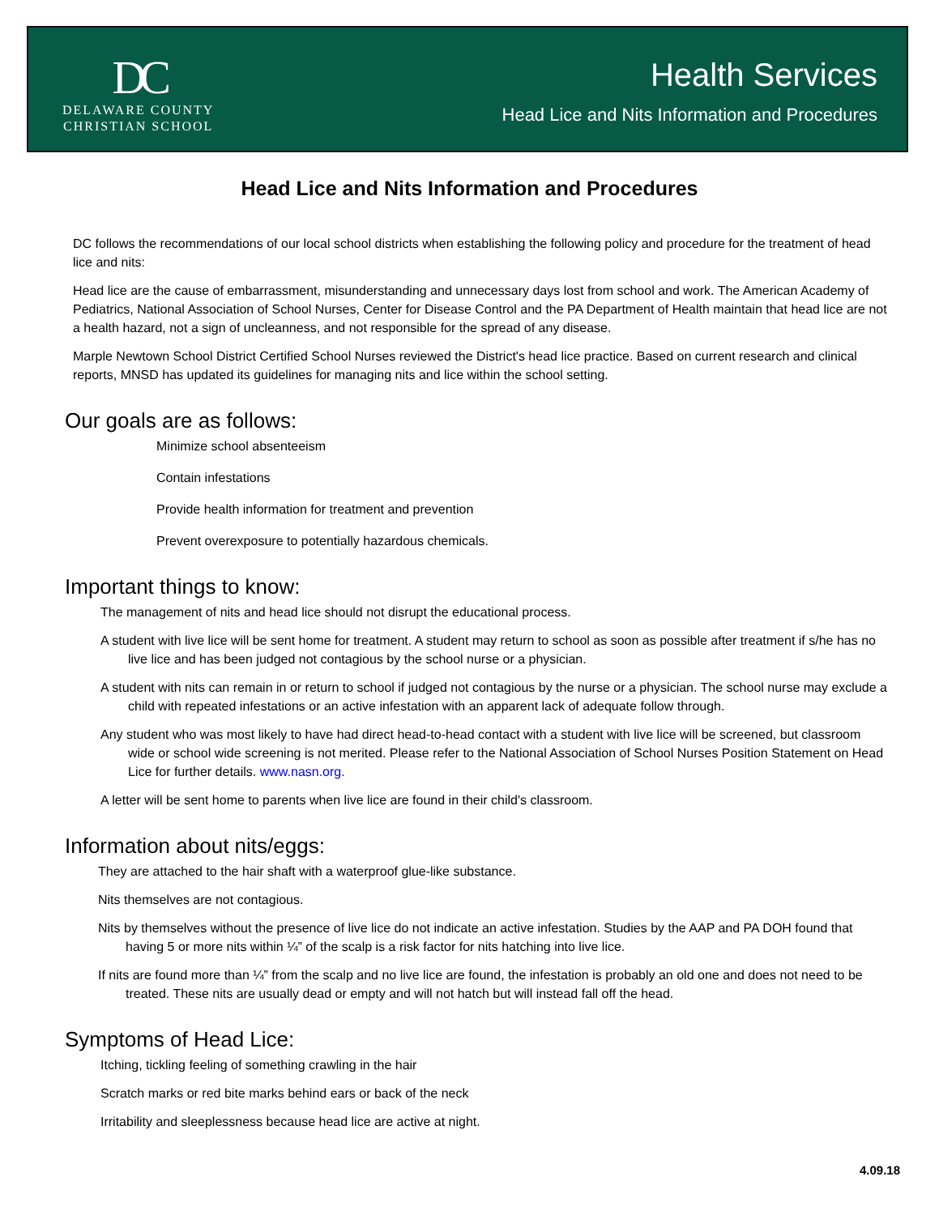DC
DELAWARE COUNTY
CHRISTIAN SCHOOL
Health Services
Head Lice and Nits Information and Procedures
Head Lice and Nits Information and Procedures
DC follows the recommendations of our local school districts when establishing the following policy and procedure for the treatment of head lice and nits:
Head lice are the cause of embarrassment, misunderstanding and unnecessary days lost from school and work. The American Academy of Pediatrics, National Association of School Nurses, Center for Disease Control and the PA Department of Health maintain that head lice are not a health hazard, not a sign of uncleanness, and not responsible for the spread of any disease.
Marple Newtown School District Certified School Nurses reviewed the District's head lice practice. Based on current research and clinical reports, MNSD has updated its guidelines for managing nits and lice within the school setting.
Our goals are as follows:
Minimize school absenteeism
Contain infestations
Provide health information for treatment and prevention
Prevent overexposure to potentially hazardous chemicals.
Important things to know:
The management of nits and head lice should not disrupt the educational process.
A student with live lice will be sent home for treatment. A student may return to school as soon as possible after treatment if s/he has no live lice and has been judged not contagious by the school nurse or a physician.
A student with nits can remain in or return to school if judged not contagious by the nurse or a physician. The school nurse may exclude a child with repeated infestations or an active infestation with an apparent lack of adequate follow through.
Any student who was most likely to have had direct head-to-head contact with a student with live lice will be screened, but classroom wide or school wide screening is not merited. Please refer to the National Association of School Nurses Position Statement on Head Lice for further details. www.nasn.org.
A letter will be sent home to parents when live lice are found in their child's classroom.
Information about nits/eggs:
They are attached to the hair shaft with a waterproof glue-like substance.
Nits themselves are not contagious.
Nits by themselves without the presence of live lice do not indicate an active infestation. Studies by the AAP and PA DOH found that having 5 or more nits within ¼” of the scalp is a risk factor for nits hatching into live lice.
If nits are found more than ¼” from the scalp and no live lice are found, the infestation is probably an old one and does not need to be treated. These nits are usually dead or empty and will not hatch but will instead fall off the head.
Symptoms of Head Lice:
Itching, tickling feeling of something crawling in the hair
Scratch marks or red bite marks behind ears or back of the neck
Irritability and sleeplessness because head lice are active at night.
4.09.18